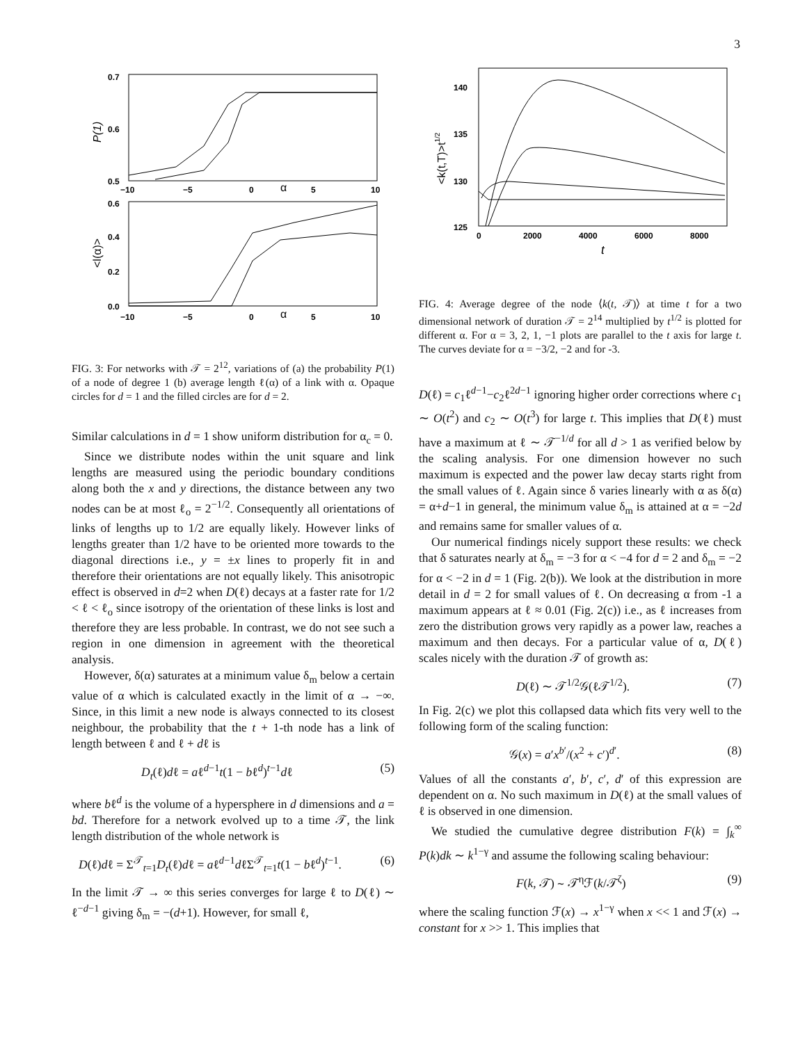3
0.7
0.6
0.5
−10
−5
0
α
5
10
P(1)
0.6
0.4
0.2
0.0
−10
−5
0
α
5
10
<l(α)>
FIG. 3: For networks with 𝒯 = 2<sup>12</sup>, variations of (a) the probability P(1) of a node of degree 1 (b) average length ℓ(α) of a link with α. Opaque circles for d = 1 and the filled circles are for d = 2.
Similar calculations in d = 1 show uniform distribution for α<sub>c</sub> = 0.
Since we distribute nodes within the unit square and link lengths are measured using the periodic boundary conditions along both the x and y directions, the distance between any two nodes can be at most ℓ<sub>o</sub> = 2<sup>−1/2</sup>. Consequently all orientations of links of lengths up to 1/2 are equally likely. However links of lengths greater than 1/2 have to be oriented more towards to the diagonal directions i.e., y = ±x lines to properly fit in and therefore their orientations are not equally likely. This anisotropic effect is observed in d=2 when D(ℓ) decays at a faster rate for 1/2 < ℓ < ℓ<sub>o</sub> since isotropy of the orientation of these links is lost and therefore they are less probable. In contrast, we do not see such a region in one dimension in agreement with the theoretical analysis.
However, δ(α) saturates at a minimum value δ<sub>m</sub> below a certain value of α which is calculated exactly in the limit of α → −∞. Since, in this limit a new node is always connected to its closest neighbour, the probability that the t + 1-th node has a link of length between ℓ and ℓ + dℓ is
D<sub>t</sub>(ℓ)dℓ = aℓ<sup>d−1</sup>t(1 − bℓ<sup>d</sup>)<sup>t−1</sup>dℓ (5)
where bℓ<sup>d</sup> is the volume of a hypersphere in d dimensions and a = bd. Therefore for a network evolved up to a time 𝒯, the link length distribution of the whole network is
D(ℓ)dℓ = Σ<sup>𝒯</sup><sub>t=1</sub>D<sub>t</sub>(ℓ)dℓ = aℓ<sup>d−1</sup>dℓΣ<sup>𝒯</sup><sub>t=1</sub>t(1 − bℓ<sup>d</sup>)<sup>t−1</sup>. (6)
In the limit 𝒯 → ∞ this series converges for large ℓ to D(ℓ) ∼ ℓ<sup>−d−1</sup> giving δ<sub>m</sub> = −(d+1). However, for small ℓ,
140
135
130
125
0
2000
4000
6000
8000
t
<k(t,T)>t1/2
FIG. 4: Average degree of the node ⟨k(t, 𝒯)⟩ at time t for a two dimensional network of duration 𝒯 = 2<sup>14</sup> multiplied by t<sup>1/2</sup> is plotted for different α. For α = 3, 2, 1, −1 plots are parallel to the t axis for large t. The curves deviate for α = −3/2, −2 and for -3.
D(ℓ) = c<sub>1</sub>ℓ<sup>d−1</sup>−c<sub>2</sub>ℓ<sup>2d−1</sup> ignoring higher order corrections where c<sub>1</sub> ∼ O(t<sup>2</sup>) and c<sub>2</sub> ∼ O(t<sup>3</sup>) for large t. This implies that D(ℓ) must have a maximum at ℓ ∼ 𝒯<sup>−1/d</sup> for all d > 1 as verified below by the scaling analysis. For one dimension however no such maximum is expected and the power law decay starts right from the small values of ℓ. Again since δ varies linearly with α as δ(α) = α+d−1 in general, the minimum value δ<sub>m</sub> is attained at α = −2d and remains same for smaller values of α.
Our numerical findings nicely support these results: we check that δ saturates nearly at δ<sub>m</sub> = −3 for α < −4 for d = 2 and δ<sub>m</sub> = −2 for α < −2 in d = 1 (Fig. 2(b)). We look at the distribution in more detail in d = 2 for small values of ℓ. On decreasing α from -1 a maximum appears at ℓ ≈ 0.01 (Fig. 2(c)) i.e., as ℓ increases from zero the distribution grows very rapidly as a power law, reaches a maximum and then decays. For a particular value of α, D(ℓ) scales nicely with the duration 𝒯 of growth as:
D(ℓ) ∼ 𝒯<sup>1/2</sup>𝒢(ℓ𝒯<sup>1/2</sup>). (7)
In Fig. 2(c) we plot this collapsed data which fits very well to the following form of the scaling function:
𝒢(x) = a′x<sup>b′</sup>/(x<sup>2</sup> + c′)<sup>d′</sup>. (8)
Values of all the constants a′, b′, c′, d′ of this expression are dependent on α. No such maximum in D(ℓ) at the small values of ℓ is observed in one dimension.
We studied the cumulative degree distribution F(k) = ∫<sub>k</sub><sup>∞</sup> P(k)dk ∼ k<sup>1−γ</sup> and assume the following scaling behaviour:
F(k, 𝒯) ∼ 𝒯<sup>η</sup>ℱ(k/𝒯<sup>ζ</sup>) (9)
where the scaling function ℱ(x) → x<sup>1−γ</sup> when x << 1 and ℱ(x) → constant for x >> 1. This implies that